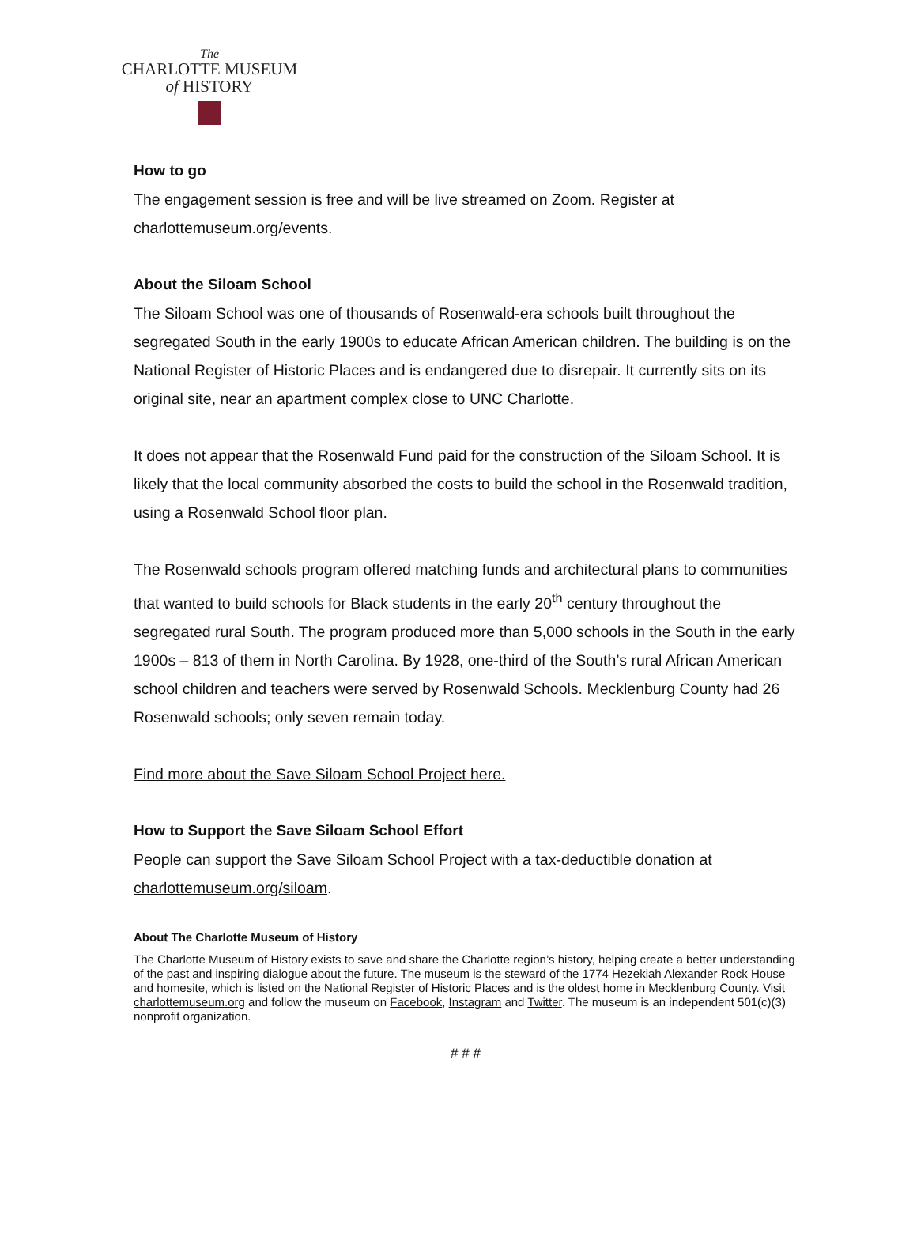The
CHARLOTTE MUSEUM
of HISTORY
How to go
The engagement session is free and will be live streamed on Zoom. Register at charlottemuseum.org/events.
About the Siloam School
The Siloam School was one of thousands of Rosenwald-era schools built throughout the segregated South in the early 1900s to educate African American children. The building is on the National Register of Historic Places and is endangered due to disrepair. It currently sits on its original site, near an apartment complex close to UNC Charlotte.
It does not appear that the Rosenwald Fund paid for the construction of the Siloam School. It is likely that the local community absorbed the costs to build the school in the Rosenwald tradition, using a Rosenwald School floor plan.
The Rosenwald schools program offered matching funds and architectural plans to communities that wanted to build schools for Black students in the early 20<sup>th</sup> century throughout the segregated rural South. The program produced more than 5,000 schools in the South in the early 1900s – 813 of them in North Carolina. By 1928, one-third of the South’s rural African American school children and teachers were served by Rosenwald Schools. Mecklenburg County had 26 Rosenwald schools; only seven remain today.
Find more about the Save Siloam School Project here.
How to Support the Save Siloam School Effort
People can support the Save Siloam School Project with a tax-deductible donation at charlottemuseum.org/siloam.
About The Charlotte Museum of History
The Charlotte Museum of History exists to save and share the Charlotte region’s history, helping create a better understanding of the past and inspiring dialogue about the future. The museum is the steward of the 1774 Hezekiah Alexander Rock House and homesite, which is listed on the National Register of Historic Places and is the oldest home in Mecklenburg County. Visit charlottemuseum.org and follow the museum on Facebook, Instagram and Twitter. The museum is an independent 501(c)(3) nonprofit organization.
# # #